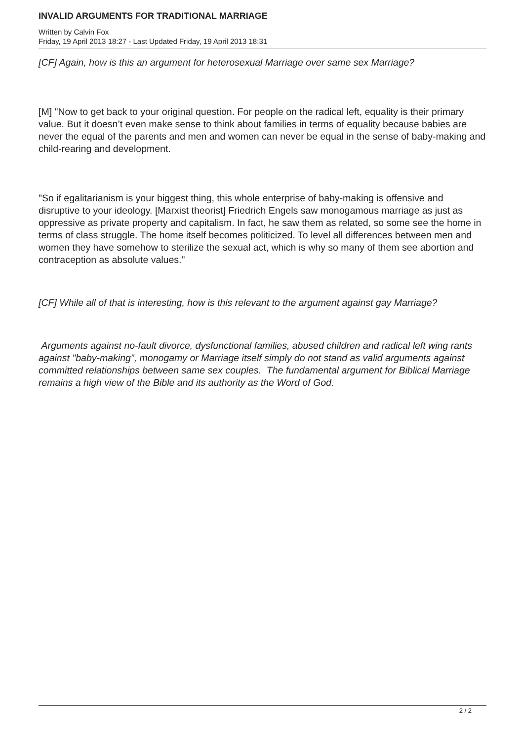INVALID ARGUMENTS FOR TRADITIONAL MARRIAGE
Written by Calvin Fox
Friday, 19 April 2013 18:27 - Last Updated Friday, 19 April 2013 18:31
[CF] Again, how is this an argument for heterosexual Marriage over same sex Marriage?
[M] "Now to get back to your original question. For people on the radical left, equality is their primary value. But it doesn’t even make sense to think about families in terms of equality because babies are never the equal of the parents and men and women can never be equal in the sense of baby-making and child-rearing and development.
"So if egalitarianism is your biggest thing, this whole enterprise of baby-making is offensive and disruptive to your ideology. [Marxist theorist] Friedrich Engels saw monogamous marriage as just as oppressive as private property and capitalism. In fact, he saw them as related, so some see the home in terms of class struggle. The home itself becomes politicized. To level all differences between men and women they have somehow to sterilize the sexual act, which is why so many of them see abortion and contraception as absolute values."
[CF] While all of that is interesting, how is this relevant to the argument against gay Marriage?
Arguments against no-fault divorce, dysfunctional families, abused children and radical left wing rants against "baby-making", monogamy or Marriage itself simply do not stand as valid arguments against committed relationships between same sex couples. The fundamental argument for Biblical Marriage remains a high view of the Bible and its authority as the Word of God.
2 / 2